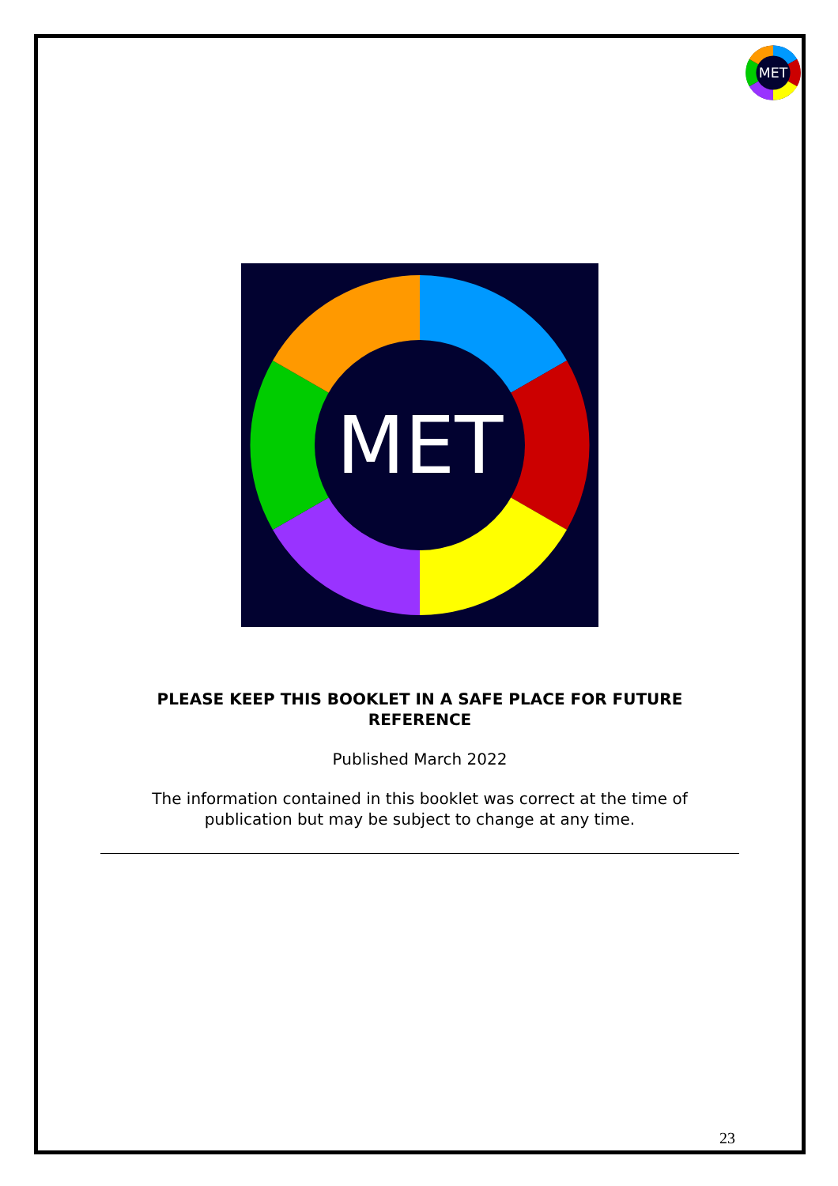MET
MET
PLEASE KEEP THIS BOOKLET IN A SAFE PLACE FOR FUTURE
REFERENCE
Published March 2022
The information contained in this booklet was correct at the time of
publication but may be subject to change at any time.
23